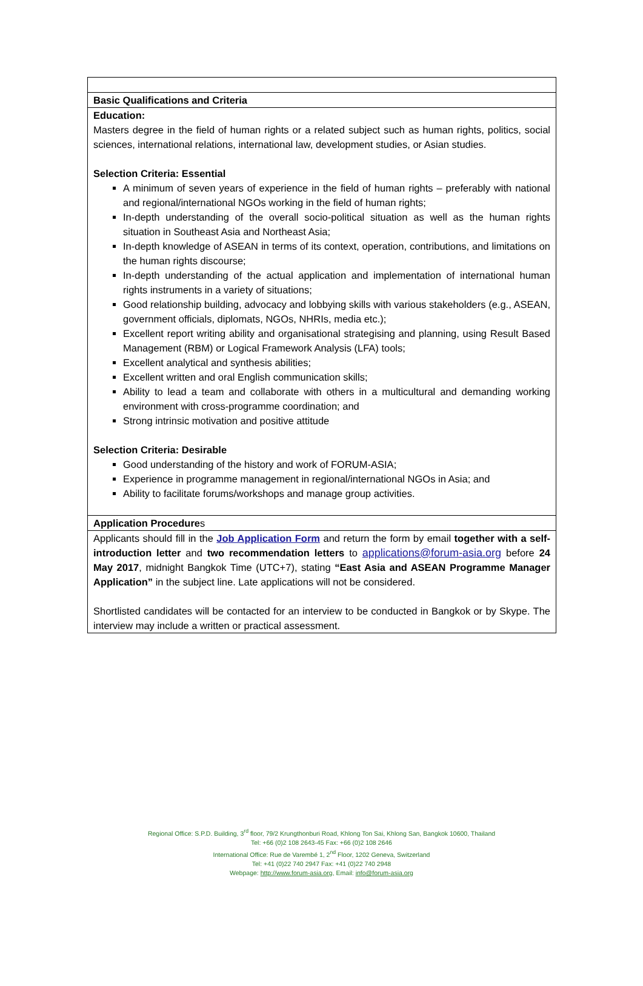| Basic Qualifications and Criteria |
| Education: Masters degree in the field of human rights or a related subject such as human rights, politics, social sciences, international relations, international law, development studies, or Asian studies. Selection Criteria: Essential A minimum of seven years of experience in the field of human rights – preferably with national and regional/international NGOs working in the field of human rights; In-depth understanding of the overall socio-political situation as well as the human rights situation in Southeast Asia and Northeast Asia; In-depth knowledge of ASEAN in terms of its context, operation, contributions, and limitations on the human rights discourse; In-depth understanding of the actual application and implementation of international human rights instruments in a variety of situations; Good relationship building, advocacy and lobbying skills with various stakeholders (e.g., ASEAN, government officials, diplomats, NGOs, NHRIs, media etc.); Excellent report writing ability and organisational strategising and planning, using Result Based Management (RBM) or Logical Framework Analysis (LFA) tools; Excellent analytical and synthesis abilities; Excellent written and oral English communication skills; Ability to lead a team and collaborate with others in a multicultural and demanding working environment with cross-programme coordination; and Strong intrinsic motivation and positive attitude Selection Criteria: Desirable Good understanding of the history and work of FORUM-ASIA; Experience in programme management in regional/international NGOs in Asia; and Ability to facilitate forums/workshops and manage group activities. |
| Application Procedure s |
| Applicants should fill in the Job Application Form and return the form by email together with a self-introduction letter and two recommendation letters to applications@forum-asia.org before 24 May 2017 , midnight Bangkok Time (UTC+7), stating “East Asia and ASEAN Programme Manager Application” in the subject line. Late applications will not be considered. Shortlisted candidates will be contacted for an interview to be conducted in Bangkok or by Skype. The interview may include a written or practical assessment. |
Regional Office: S.P.D. Building, 3<sup>rd</sup> floor, 79/2 Krungthonburi Road, Khlong Ton Sai, Khlong San, Bangkok 10600, Thailand
Tel: +66 (0)2 108 2643-45 Fax: +66 (0)2 108 2646
International Office: Rue de Varembé 1, 2<sup>nd</sup> Floor, 1202 Geneva, Switzerland
Tel: +41 (0)22 740 2947 Fax: +41 (0)22 740 2948
Webpage: http://www.forum-asia.org, Email: info@forum-asia.org